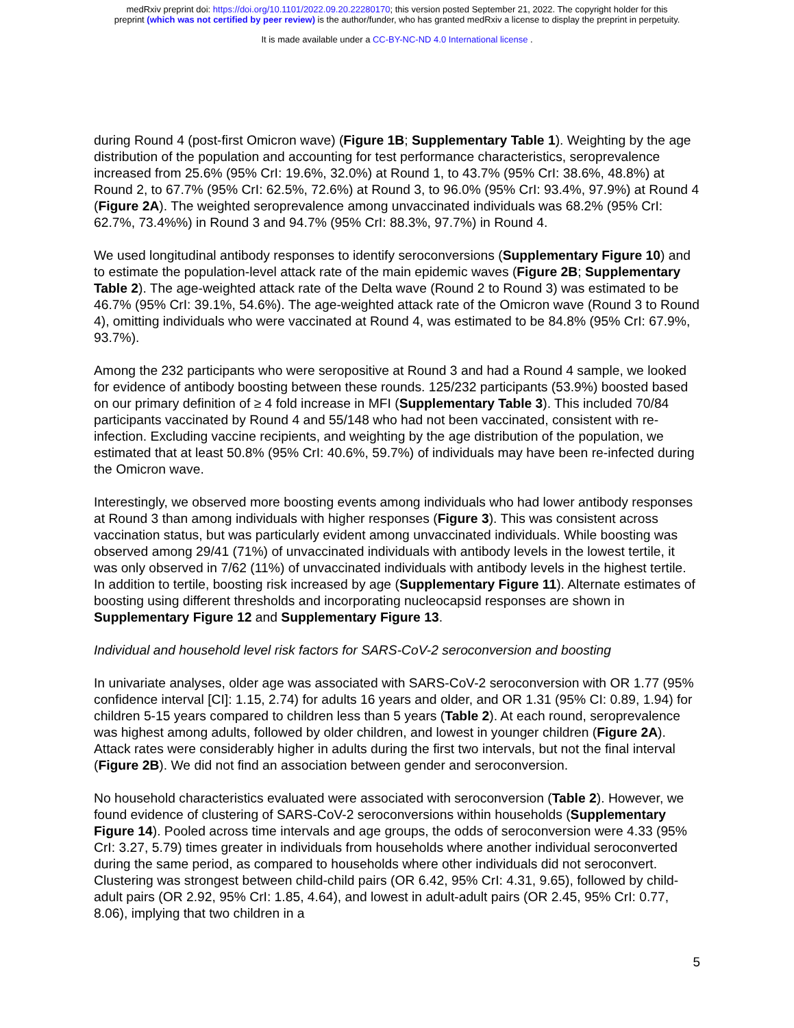medRxiv preprint doi: https://doi.org/10.1101/2022.09.20.22280170; this version posted September 21, 2022. The copyright holder for this
preprint (which was not certified by peer review) is the author/funder, who has granted medRxiv a license to display the preprint in perpetuity.
It is made available under a CC-BY-NC-ND 4.0 International license .
during Round 4 (post-first Omicron wave) (Figure 1B; Supplementary Table 1). Weighting by the age distribution of the population and accounting for test performance characteristics, seroprevalence increased from 25.6% (95% CrI: 19.6%, 32.0%) at Round 1, to 43.7% (95% CrI: 38.6%, 48.8%) at Round 2, to 67.7% (95% CrI: 62.5%, 72.6%) at Round 3, to 96.0% (95% CrI: 93.4%, 97.9%) at Round 4 (Figure 2A). The weighted seroprevalence among unvaccinated individuals was 68.2% (95% CrI: 62.7%, 73.4%%) in Round 3 and 94.7% (95% CrI: 88.3%, 97.7%) in Round 4.
We used longitudinal antibody responses to identify seroconversions (Supplementary Figure 10) and to estimate the population-level attack rate of the main epidemic waves (Figure 2B; Supplementary Table 2). The age-weighted attack rate of the Delta wave (Round 2 to Round 3) was estimated to be 46.7% (95% CrI: 39.1%, 54.6%). The age-weighted attack rate of the Omicron wave (Round 3 to Round 4), omitting individuals who were vaccinated at Round 4, was estimated to be 84.8% (95% CrI: 67.9%, 93.7%).
Among the 232 participants who were seropositive at Round 3 and had a Round 4 sample, we looked for evidence of antibody boosting between these rounds. 125/232 participants (53.9%) boosted based on our primary definition of ≥ 4 fold increase in MFI (Supplementary Table 3). This included 70/84 participants vaccinated by Round 4 and 55/148 who had not been vaccinated, consistent with re-infection. Excluding vaccine recipients, and weighting by the age distribution of the population, we estimated that at least 50.8% (95% CrI: 40.6%, 59.7%) of individuals may have been re-infected during the Omicron wave.
Interestingly, we observed more boosting events among individuals who had lower antibody responses at Round 3 than among individuals with higher responses (Figure 3). This was consistent across vaccination status, but was particularly evident among unvaccinated individuals. While boosting was observed among 29/41 (71%) of unvaccinated individuals with antibody levels in the lowest tertile, it was only observed in 7/62 (11%) of unvaccinated individuals with antibody levels in the highest tertile. In addition to tertile, boosting risk increased by age (Supplementary Figure 11). Alternate estimates of boosting using different thresholds and incorporating nucleocapsid responses are shown in Supplementary Figure 12 and Supplementary Figure 13.
Individual and household level risk factors for SARS-CoV-2 seroconversion and boosting
In univariate analyses, older age was associated with SARS-CoV-2 seroconversion with OR 1.77 (95% confidence interval [CI]: 1.15, 2.74) for adults 16 years and older, and OR 1.31 (95% CI: 0.89, 1.94) for children 5-15 years compared to children less than 5 years (Table 2). At each round, seroprevalence was highest among adults, followed by older children, and lowest in younger children (Figure 2A). Attack rates were considerably higher in adults during the first two intervals, but not the final interval (Figure 2B). We did not find an association between gender and seroconversion.
No household characteristics evaluated were associated with seroconversion (Table 2). However, we found evidence of clustering of SARS-CoV-2 seroconversions within households (Supplementary Figure 14). Pooled across time intervals and age groups, the odds of seroconversion were 4.33 (95% CrI: 3.27, 5.79) times greater in individuals from households where another individual seroconverted during the same period, as compared to households where other individuals did not seroconvert. Clustering was strongest between child-child pairs (OR 6.42, 95% CrI: 4.31, 9.65), followed by child-adult pairs (OR 2.92, 95% CrI: 1.85, 4.64), and lowest in adult-adult pairs (OR 2.45, 95% CrI: 0.77, 8.06), implying that two children in a
5